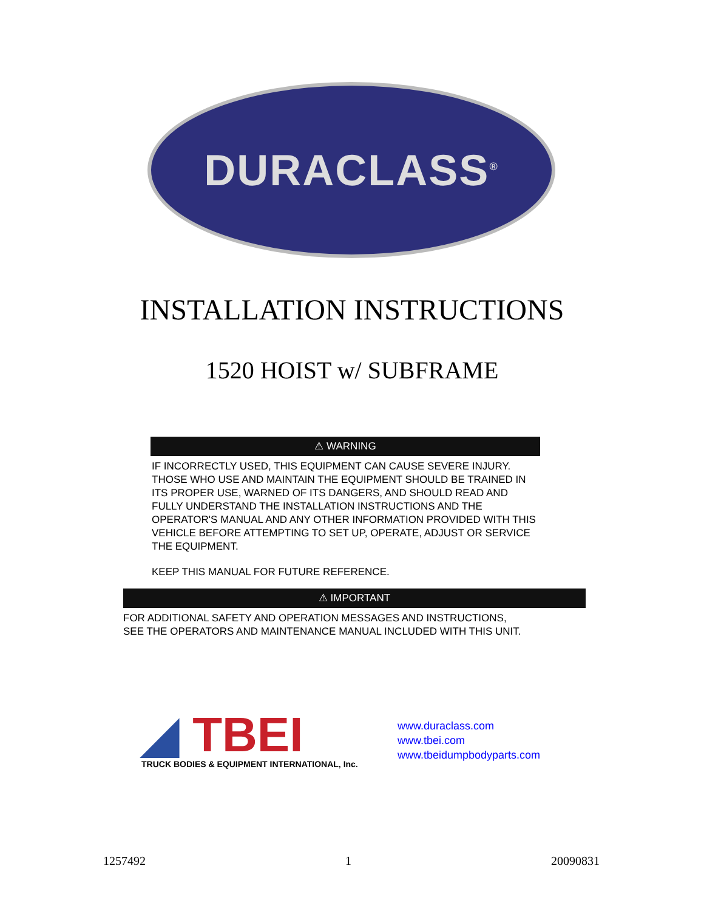DURACLASS<sup>®</sup>
INSTALLATION INSTRUCTIONS
1520 HOIST w/ SUBFRAME
⚠ WARNING
IF INCORRECTLY USED, THIS EQUIPMENT CAN CAUSE SEVERE INJURY. THOSE WHO USE AND MAINTAIN THE EQUIPMENT SHOULD BE TRAINED IN ITS PROPER USE, WARNED OF ITS DANGERS, AND SHOULD READ AND FULLY UNDERSTAND THE INSTALLATION INSTRUCTIONS AND THE OPERATOR'S MANUAL AND ANY OTHER INFORMATION PROVIDED WITH THIS VEHICLE BEFORE ATTEMPTING TO SET UP, OPERATE, ADJUST OR SERVICE THE EQUIPMENT.
KEEP THIS MANUAL FOR FUTURE REFERENCE.
⚠ IMPORTANT
FOR ADDITIONAL SAFETY AND OPERATION MESSAGES AND INSTRUCTIONS,
SEE THE OPERATORS AND MAINTENANCE MANUAL INCLUDED WITH THIS UNIT.
◢ TBEI
TRUCK BODIES & EQUIPMENT INTERNATIONAL, Inc.
www.duraclass.com
www.tbei.com
www.tbeidumpbodyparts.com
1257492 1 20090831